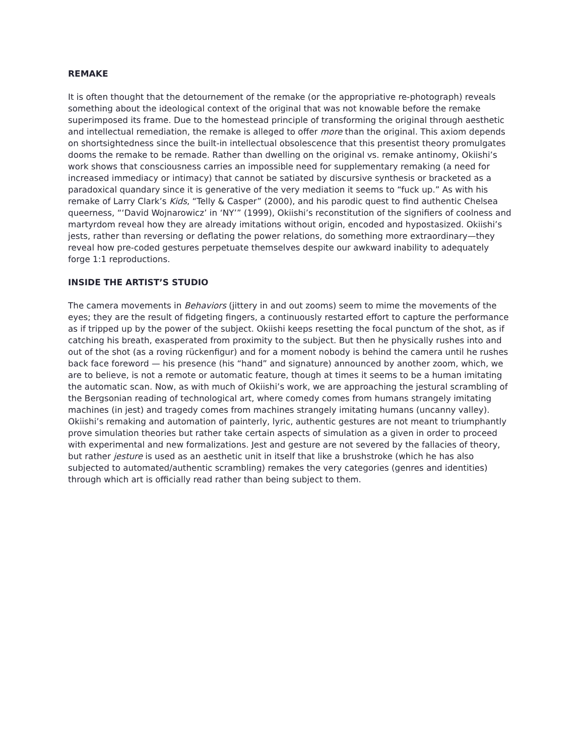REMAKE
It is often thought that the detournement of the remake (or the appropriative re-photograph) reveals something about the ideological context of the original that was not knowable before the remake superimposed its frame. Due to the homestead principle of transforming the original through aesthetic and intellectual remediation, the remake is alleged to offer more than the original. This axiom depends on shortsightedness since the built-in intellectual obsolescence that this presentist theory promulgates dooms the remake to be remade. Rather than dwelling on the original vs. remake antinomy, Okiishi’s work shows that consciousness carries an impossible need for supplementary remaking (a need for increased immediacy or intimacy) that cannot be satiated by discursive synthesis or bracketed as a paradoxical quandary since it is generative of the very mediation it seems to “fuck up.” As with his remake of Larry Clark’s Kids, “Telly & Casper” (2000), and his parodic quest to find authentic Chelsea queerness, “‘David Wojnarowicz’ in ‘NY’” (1999), Okiishi’s reconstitution of the signifiers of coolness and martyrdom reveal how they are already imitations without origin, encoded and hypostasized. Okiishi’s jests, rather than reversing or deflating the power relations, do something more extraordinary—they reveal how pre-coded gestures perpetuate themselves despite our awkward inability to adequately forge 1:1 reproductions.
INSIDE THE ARTIST’S STUDIO
The camera movements in Behaviors (jittery in and out zooms) seem to mime the movements of the eyes; they are the result of fidgeting fingers, a continuously restarted effort to capture the performance as if tripped up by the power of the subject. Okiishi keeps resetting the focal punctum of the shot, as if catching his breath, exasperated from proximity to the subject. But then he physically rushes into and out of the shot (as a roving rückenfigur) and for a moment nobody is behind the camera until he rushes back face foreword — his presence (his “hand” and signature) announced by another zoom, which, we are to believe, is not a remote or automatic feature, though at times it seems to be a human imitating the automatic scan. Now, as with much of Okiishi’s work, we are approaching the jestural scrambling of the Bergsonian reading of technological art, where comedy comes from humans strangely imitating machines (in jest) and tragedy comes from machines strangely imitating humans (uncanny valley). Okiishi’s remaking and automation of painterly, lyric, authentic gestures are not meant to triumphantly prove simulation theories but rather take certain aspects of simulation as a given in order to proceed with experimental and new formalizations. Jest and gesture are not severed by the fallacies of theory, but rather jesture is used as an aesthetic unit in itself that like a brushstroke (which he has also subjected to automated/authentic scrambling) remakes the very categories (genres and identities) through which art is officially read rather than being subject to them.